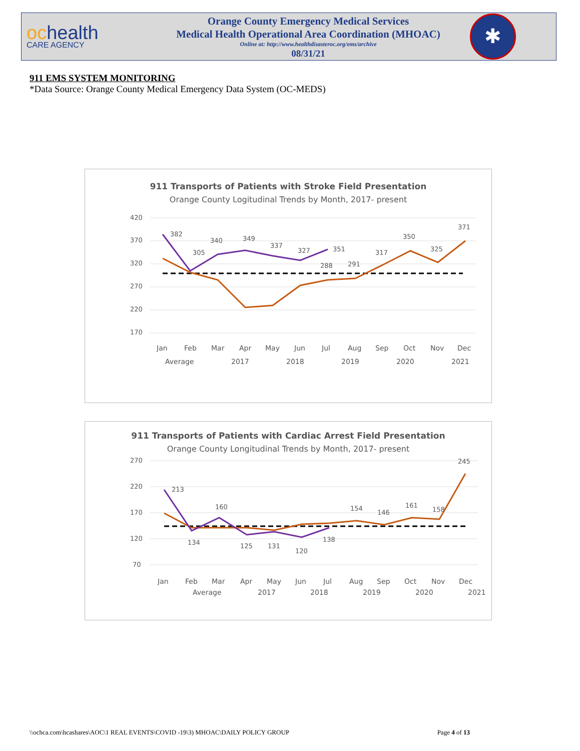ochealth
CARE AGENCY
Orange County Emergency Medical Services
Medical Health Operational Area Coordination (MHOAC)
Online at: http://www.healthdisasteroc.org/ems/archive
08/31/21
✱
911 EMS SYSTEM MONITORING
*Data Source: Orange County Medical Emergency Data System (OC-MEDS)
911 Transports of Patients with Stroke Field Presentation
Orange County Logitudinal Trends by Month, 2017- present
420
370
320
270
220
170
382
305
340
349
337
327
351
288
291
317
350
325
371
Jan
Feb
Mar
Apr
May
Jun
Jul
Aug
Sep
Oct
Nov
Dec
Average
2017
2018
2019
2020
2021
911 Transports of Patients with Cardiac Arrest Field Presentation
Orange County Longitudinal Trends by Month, 2017- present
270
220
170
120
70
213
134
160
125
131
120
138
154
146
161
158
245
Jan
Feb
Mar
Apr
May
Jun
Jul
Aug
Sep
Oct
Nov
Dec
Average
2017
2018
2019
2020
2021
\\ochca.com\hcashares\AOC\1 REAL EVENTS\COVID -19\3) MHOAC\DAILY POLICY GROUP Page 4 of 13